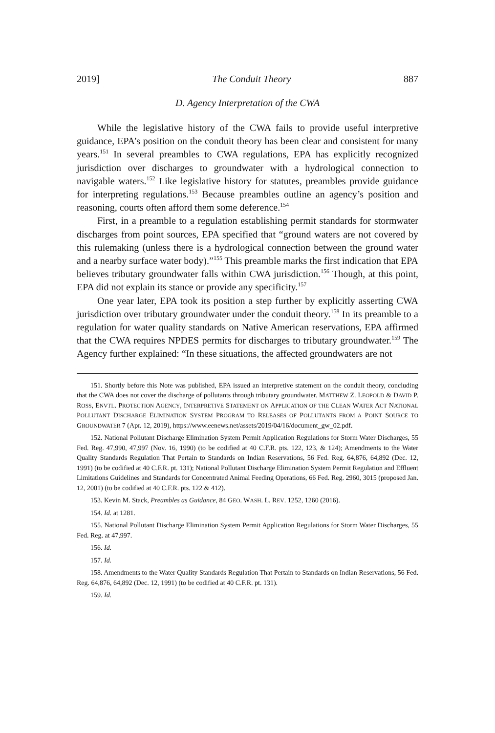2019] The Conduit Theory 887
D. Agency Interpretation of the CWA
While the legislative history of the CWA fails to provide useful interpretive guidance, EPA’s position on the conduit theory has been clear and consistent for many years.<sup>151</sup> In several preambles to CWA regulations, EPA has explicitly recognized jurisdiction over discharges to groundwater with a hydrological connection to navigable waters.<sup>152</sup> Like legislative history for statutes, preambles provide guidance for interpreting regulations.<sup>153</sup> Because preambles outline an agency’s position and reasoning, courts often afford them some deference.<sup>154</sup>
First, in a preamble to a regulation establishing permit standards for stormwater discharges from point sources, EPA specified that “ground waters are not covered by this rulemaking (unless there is a hydrological connection between the ground water and a nearby surface water body).”<sup>155</sup> This preamble marks the first indication that EPA believes tributary groundwater falls within CWA jurisdiction.<sup>156</sup> Though, at this point, EPA did not explain its stance or provide any specificity.<sup>157</sup>
One year later, EPA took its position a step further by explicitly asserting CWA jurisdiction over tributary groundwater under the conduit theory.<sup>158</sup> In its preamble to a regulation for water quality standards on Native American reservations, EPA affirmed that the CWA requires NPDES permits for discharges to tributary groundwater.<sup>159</sup> The Agency further explained: “In these situations, the affected groundwaters are not
151. Shortly before this Note was published, EPA issued an interpretive statement on the conduit theory, concluding that the CWA does not cover the discharge of pollutants through tributary groundwater. MATTHEW Z. LEOPOLD & DAVID P. ROSS, ENVTL. PROTECTION AGENCY, INTERPRETIVE STATEMENT ON APPLICATION OF THE CLEAN WATER ACT NATIONAL POLLUTANT DISCHARGE ELIMINATION SYSTEM PROGRAM TO RELEASES OF POLLUTANTS FROM A POINT SOURCE TO GROUNDWATER 7 (Apr. 12, 2019), https://www.eenews.net/assets/2019/04/16/document_gw_02.pdf.
152. National Pollutant Discharge Elimination System Permit Application Regulations for Storm Water Discharges, 55 Fed. Reg. 47,990, 47,997 (Nov. 16, 1990) (to be codified at 40 C.F.R. pts. 122, 123, & 124); Amendments to the Water Quality Standards Regulation That Pertain to Standards on Indian Reservations, 56 Fed. Reg. 64,876, 64,892 (Dec. 12, 1991) (to be codified at 40 C.F.R. pt. 131); National Pollutant Discharge Elimination System Permit Regulation and Effluent Limitations Guidelines and Standards for Concentrated Animal Feeding Operations, 66 Fed. Reg. 2960, 3015 (proposed Jan. 12, 2001) (to be codified at 40 C.F.R. pts. 122 & 412).
153. Kevin M. Stack, Preambles as Guidance, 84 GEO. WASH. L. REV. 1252, 1260 (2016).
154. Id. at 1281.
155. National Pollutant Discharge Elimination System Permit Application Regulations for Storm Water Discharges, 55 Fed. Reg. at 47,997.
156. Id.
157. Id.
158. Amendments to the Water Quality Standards Regulation That Pertain to Standards on Indian Reservations, 56 Fed. Reg. 64,876, 64,892 (Dec. 12, 1991) (to be codified at 40 C.F.R. pt. 131).
159. Id.